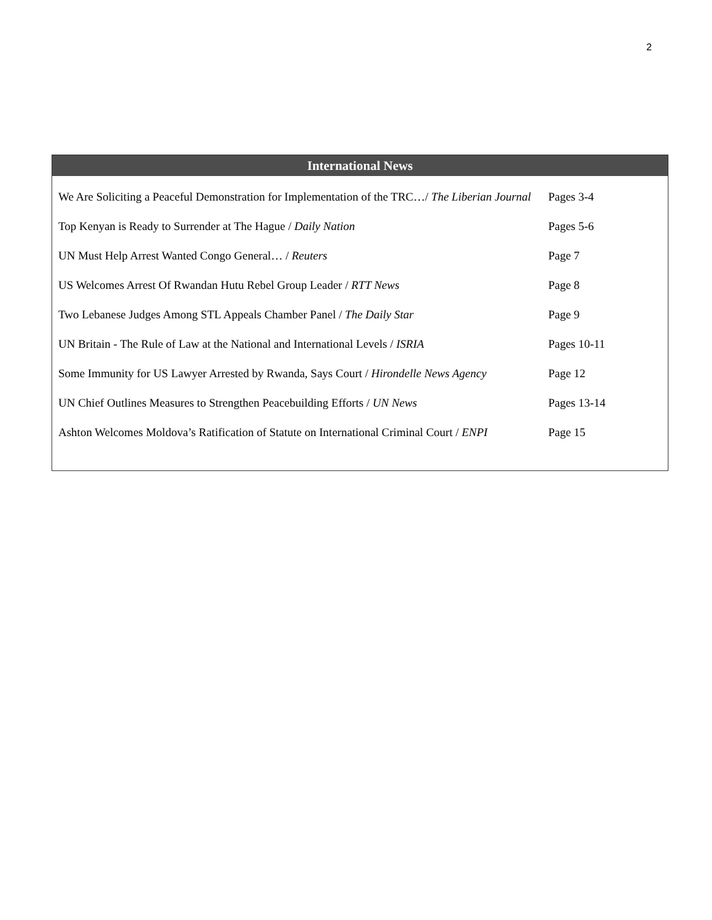2
International News
| We Are Soliciting a Peaceful Demonstration for Implementation of the TRC…/ The Liberian Journal | Pages 3-4 |
| Top Kenyan is Ready to Surrender at The Hague / Daily Nation | Pages 5-6 |
| UN Must Help Arrest Wanted Congo General… / Reuters | Page 7 |
| US Welcomes Arrest Of Rwandan Hutu Rebel Group Leader / RTT News | Page 8 |
| Two Lebanese Judges Among STL Appeals Chamber Panel / The Daily Star | Page 9 |
| UN Britain - The Rule of Law at the National and International Levels / ISRIA | Pages 10-11 |
| Some Immunity for US Lawyer Arrested by Rwanda, Says Court / Hirondelle News Agency | Page 12 |
| UN Chief Outlines Measures to Strengthen Peacebuilding Efforts / UN News | Pages 13-14 |
| Ashton Welcomes Moldova’s Ratification of Statute on International Criminal Court / ENPI | Page 15 |